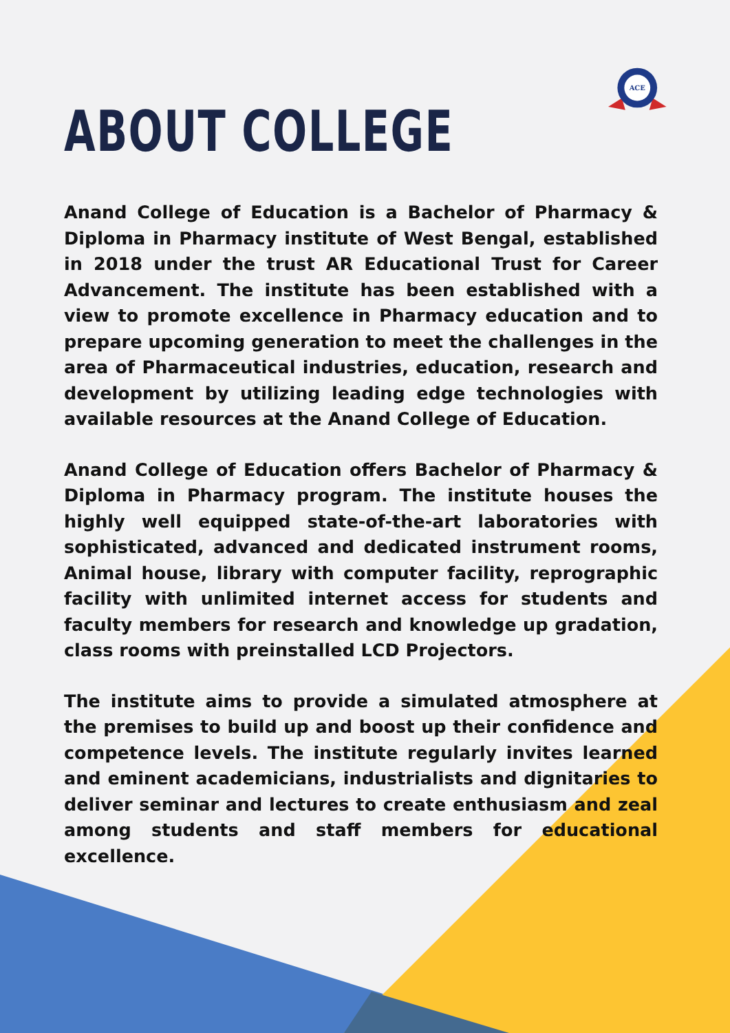ABOUT COLLEGE
ACE
Anand College of Education is a Bachelor of Pharmacy & Diploma in Pharmacy institute of West Bengal, established in 2018 under the trust AR Educational Trust for Career Advancement. The institute has been established with a view to promote excellence in Pharmacy education and to prepare upcoming generation to meet the challenges in the area of Pharmaceutical industries, education, research and development by utilizing leading edge technologies with available resources at the Anand College of Education.
Anand College of Education offers Bachelor of Pharmacy & Diploma in Pharmacy program. The institute houses the highly well equipped state-of-the-art laboratories with sophisticated, advanced and dedicated instrument rooms, Animal house, library with computer facility, reprographic facility with unlimited internet access for students and faculty members for research and knowledge up gradation, class rooms with preinstalled LCD Projectors.
The institute aims to provide a simulated atmosphere at the premises to build up and boost up their confidence and competence levels. The institute regularly invites learned and eminent academicians, industrialists and dignitaries to deliver seminar and lectures to create enthusiasm and zeal among students and staff members for educational excellence.